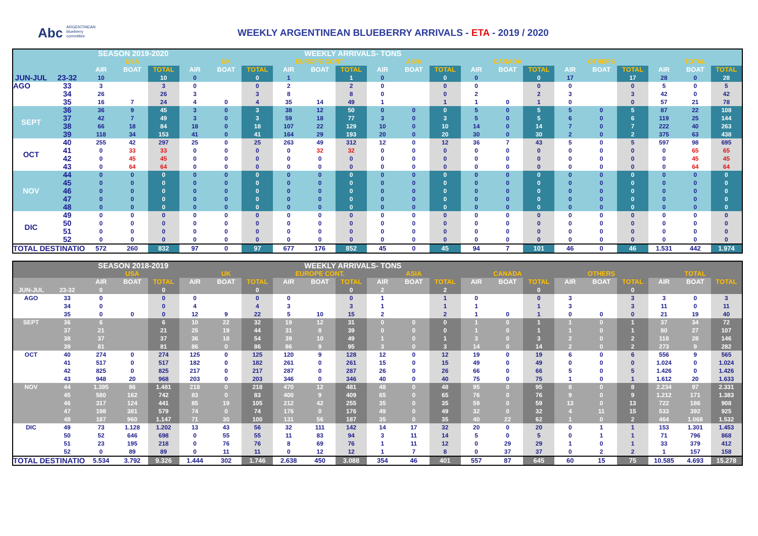Abc ARGENTINEAN
blueberry
committee
WEEKLY ARGENTINEAN BLUEBERRY ARRIVALS - ETA - 2019 / 2020
| | | SEASON 2019-2020 | | | | | | | WEEKLY ARRIVALS- TONS | | | | | | | | | | | | | |
| --- | --- | --- | --- | --- | --- | --- | --- | --- | --- | --- | --- | --- | --- | --- | --- | --- | --- | --- | --- | --- | --- | --- |
| | | USA | | | UK | | | EUROPE CONT. | | | ASIA | | | CANADA | | | OTHERS | | | TOTAL | | |
| | | AIR | BOAT | TOTAL | AIR | BOAT | TOTAL | AIR | BOAT | TOTAL | AIR | BOAT | TOTAL | AIR | BOAT | TOTAL | AIR | BOAT | TOTAL | AIR | BOAT | TOTAL |
| JUN-JUL | 23-32 | 10 | | 10 | 0 | | 0 | 1 | | 1 | 0 | | 0 | 0 | | 0 | 17 | | 17 | 28 | 0 | 28 |
| AGO | 33 | 3 | | 3 | 0 | | 0 | 2 | | 2 | 0 | | 0 | 0 | | 0 | 0 | | 0 | 5 | 0 | 5 |
| | 34 | 26 | | 26 | 3 | | 3 | 8 | | 8 | 0 | | 0 | 2 | | 2 | 3 | | 3 | 42 | 0 | 42 |
| | 35 | 16 | 7 | 24 | 4 | 0 | 4 | 35 | 14 | 49 | 1 | | 1 | 1 | 0 | 1 | 0 | | 0 | 57 | 21 | 78 |
| SEPT | 36 | 36 | 9 | 45 | 3 | 0 | 3 | 38 | 12 | 50 | 0 | 0 | 0 | 5 | 0 | 5 | 5 | 0 | 5 | 87 | 22 | 108 |
| | 37 | 42 | 7 | 49 | 3 | 0 | 3 | 59 | 18 | 77 | 3 | 0 | 3 | 5 | 0 | 5 | 6 | 0 | 6 | 119 | 25 | 144 |
| | 38 | 66 | 18 | 84 | 18 | 0 | 18 | 107 | 22 | 129 | 10 | 0 | 10 | 14 | 0 | 14 | 7 | 0 | 7 | 222 | 40 | 263 |
| | 39 | 118 | 34 | 153 | 41 | 0 | 41 | 164 | 29 | 193 | 20 | 0 | 20 | 30 | 0 | 30 | 2 | 0 | 2 | 375 | 63 | 438 |
| OCT | 40 | 255 | 42 | 297 | 25 | 0 | 25 | 263 | 49 | 312 | 12 | 0 | 12 | 36 | 7 | 43 | 5 | 0 | 5 | 597 | 98 | 695 |
| | 41 | 0 | 33 | 33 | 0 | 0 | 0 | 0 | 32 | 32 | 0 | 0 | 0 | 0 | 0 | 0 | 0 | 0 | 0 | 0 | 65 | 65 |
| | 42 | 0 | 45 | 45 | 0 | 0 | 0 | 0 | 0 | 0 | 0 | 0 | 0 | 0 | 0 | 0 | 0 | 0 | 0 | 0 | 45 | 45 |
| | 43 | 0 | 64 | 64 | 0 | 0 | 0 | 0 | 0 | 0 | 0 | 0 | 0 | 0 | 0 | 0 | 0 | 0 | 0 | 0 | 64 | 64 |
| NOV | 44 | 0 | 0 | 0 | 0 | 0 | 0 | 0 | 0 | 0 | 0 | 0 | 0 | 0 | 0 | 0 | 0 | 0 | 0 | 0 | 0 | 0 |
| | 45 | 0 | 0 | 0 | 0 | 0 | 0 | 0 | 0 | 0 | 0 | 0 | 0 | 0 | 0 | 0 | 0 | 0 | 0 | 0 | 0 | 0 |
| | 46 | 0 | 0 | 0 | 0 | 0 | 0 | 0 | 0 | 0 | 0 | 0 | 0 | 0 | 0 | 0 | 0 | 0 | 0 | 0 | 0 | 0 |
| | 47 | 0 | 0 | 0 | 0 | 0 | 0 | 0 | 0 | 0 | 0 | 0 | 0 | 0 | 0 | 0 | 0 | 0 | 0 | 0 | 0 | 0 |
| | 48 | 0 | 0 | 0 | 0 | 0 | 0 | 0 | 0 | 0 | 0 | 0 | 0 | 0 | 0 | 0 | 0 | 0 | 0 | 0 | 0 | 0 |
| DIC | 49 | 0 | 0 | 0 | 0 | 0 | 0 | 0 | 0 | 0 | 0 | 0 | 0 | 0 | 0 | 0 | 0 | 0 | 0 | 0 | 0 | 0 |
| | 50 | 0 | 0 | 0 | 0 | 0 | 0 | 0 | 0 | 0 | 0 | 0 | 0 | 0 | 0 | 0 | 0 | 0 | 0 | 0 | 0 | 0 |
| | 51 | 0 | 0 | 0 | 0 | 0 | 0 | 0 | 0 | 0 | 0 | 0 | 0 | 0 | 0 | 0 | 0 | 0 | 0 | 0 | 0 | 0 |
| | 52 | 0 | 0 | 0 | 0 | 0 | 0 | 0 | 0 | 0 | 0 | 0 | 0 | 0 | 0 | 0 | 0 | 0 | 0 | 0 | 0 | 0 |
| TOTAL DESTINATIO | | 572 | 260 | 832 | 97 | 0 | 97 | 677 | 176 | 852 | 45 | 0 | 45 | 94 | 7 | 101 | 46 | 0 | 46 | 1.531 | 442 | 1.974 |
| | | SEASON 2018-2019 | | | | | | | WEEKLY ARRIVALS- TONS | | | | | | | | | | | | | |
| --- | --- | --- | --- | --- | --- | --- | --- | --- | --- | --- | --- | --- | --- | --- | --- | --- | --- | --- | --- | --- | --- | --- |
| | | USA | | | UK | | | EUROPE CONT. | | | ASIA | | | CANADA | | | OTHERS | | | TOTAL | | |
| | | AIR | BOAT | TOTAL | AIR | BOAT | TOTAL | AIR | BOAT | TOTAL | AIR | BOAT | TOTAL | AIR | BOAT | TOTAL | AIR | BOAT | TOTAL | AIR | BOAT | TOTAL |
| JUN-JUL | 23-32 | 0 | | 0 | | | 0 | | | 0 | 2 | | 2 | | | 0 | | | 0 | | | |
| AGO | 33 | 0 | | 0 | 0 | | 0 | 0 | | 0 | 1 | | 1 | 0 | | 0 | 3 | | 3 | 3 | 0 | 3 |
| | 34 | 0 | | 0 | 4 | | 4 | 3 | | 3 | 1 | | 1 | 1 | | 1 | 3 | | 3 | 11 | 0 | 11 |
| | 35 | 0 | 0 | 0 | 12 | 9 | 22 | 5 | 10 | 15 | 2 | | 2 | 1 | 0 | 1 | 0 | 0 | 0 | 21 | 19 | 40 |
| SEPT | 36 | 6 | | 6 | 10 | 22 | 32 | 19 | 12 | 31 | 0 | 0 | 0 | 1 | 0 | 1 | 1 | 0 | 1 | 37 | 34 | 72 |
| | 37 | 21 | | 21 | 25 | 19 | 44 | 31 | 8 | 39 | 0 | 0 | 0 | 1 | 0 | 1 | 1 | 0 | 1 | 80 | 27 | 107 |
| | 38 | 37 | | 37 | 36 | 18 | 54 | 39 | 10 | 49 | 1 | 0 | 1 | 3 | 0 | 3 | 2 | 0 | 2 | 118 | 28 | 146 |
| | 39 | 81 | | 81 | 86 | 0 | 86 | 86 | 9 | 95 | 3 | 0 | 3 | 14 | 0 | 14 | 2 | 0 | 2 | 273 | 9 | 282 |
| OCT | 40 | 274 | 0 | 274 | 125 | 0 | 125 | 120 | 9 | 128 | 12 | 0 | 12 | 19 | 0 | 19 | 6 | 0 | 6 | 556 | 9 | 565 |
| | 41 | 517 | 0 | 517 | 182 | 0 | 182 | 261 | 0 | 261 | 15 | 0 | 15 | 49 | 0 | 49 | 0 | 0 | 0 | 1.024 | 0 | 1.024 |
| | 42 | 825 | 0 | 825 | 217 | 0 | 217 | 287 | 0 | 287 | 26 | 0 | 26 | 66 | 0 | 66 | 5 | 0 | 5 | 1.426 | 0 | 1.426 |
| | 43 | 948 | 20 | 968 | 203 | 0 | 203 | 346 | 0 | 346 | 40 | 0 | 40 | 75 | 0 | 75 | 1 | 0 | 1 | 1.612 | 20 | 1.633 |
| NOV | 44 | 1.395 | 86 | 1.481 | 218 | 0 | 218 | 470 | 12 | 481 | 48 | 0 | 48 | 95 | 0 | 95 | 8 | 0 | 8 | 2.234 | 97 | 2.331 |
| | 45 | 580 | 162 | 742 | 83 | 0 | 83 | 400 | 9 | 409 | 65 | 0 | 65 | 76 | 0 | 76 | 9 | 0 | 9 | 1.212 | 171 | 1.383 |
| | 46 | 317 | 124 | 441 | 85 | 19 | 105 | 212 | 42 | 255 | 35 | 0 | 35 | 59 | 0 | 59 | 13 | 0 | 13 | 722 | 186 | 908 |
| | 47 | 198 | 381 | 579 | 74 | 0 | 74 | 176 | 0 | 176 | 49 | 0 | 49 | 32 | 0 | 32 | 4 | 11 | 15 | 533 | 392 | 925 |
| | 48 | 187 | 960 | 1.147 | 71 | 30 | 100 | 131 | 56 | 187 | 35 | 0 | 35 | 40 | 22 | 62 | 1 | 0 | 2 | 464 | 1.068 | 1.532 |
| DIC | 49 | 73 | 1.128 | 1.202 | 13 | 43 | 56 | 32 | 111 | 142 | 14 | 17 | 32 | 20 | 0 | 20 | 0 | 1 | 1 | 153 | 1.301 | 1.453 |
| | 50 | 52 | 646 | 698 | 0 | 55 | 55 | 11 | 83 | 94 | 3 | 11 | 14 | 5 | 0 | 5 | 0 | 1 | 1 | 71 | 796 | 868 |
| | 51 | 23 | 195 | 218 | 0 | 76 | 76 | 8 | 69 | 76 | 1 | 11 | 12 | 0 | 29 | 29 | 1 | 0 | 1 | 33 | 379 | 412 |
| | 52 | 0 | 89 | 89 | 0 | 11 | 11 | 0 | 12 | 12 | 1 | 7 | 8 | 0 | 37 | 37 | 0 | 2 | 2 | 1 | 157 | 158 |
| TOTAL DESTINATIO | | 5.534 | 3.792 | 9.326 | 1.444 | 302 | 1.746 | 2.638 | 450 | 3.088 | 354 | 46 | 401 | 557 | 87 | 645 | 60 | 15 | 75 | 10.585 | 4.693 | 15.278 |